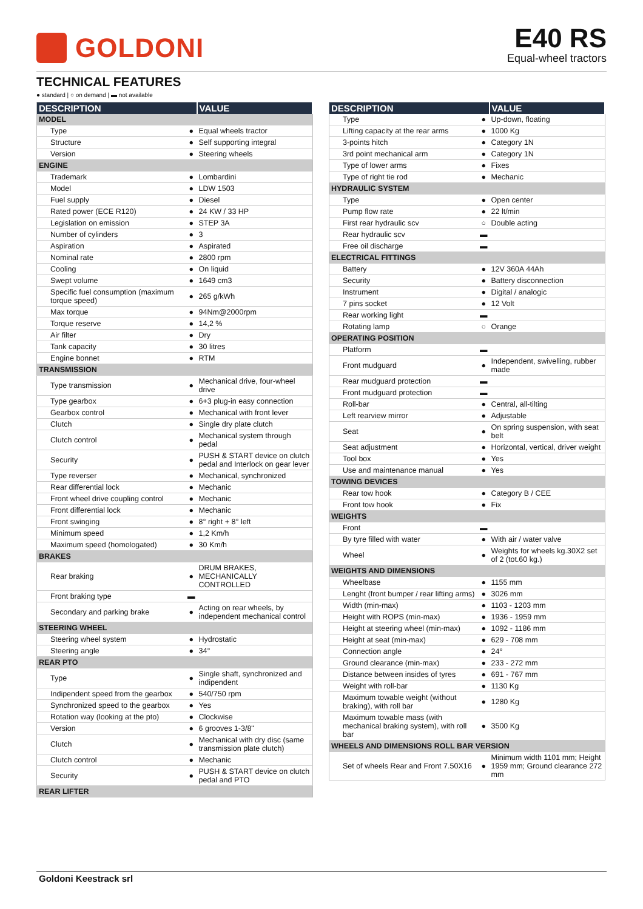GOLDONI
E40 RS
Equal-wheel tractors
TECHNICAL FEATURES
● standard | ○ on demand | ▬ not available
| DESCRIPTION | | VALUE |
| --- | --- | --- |
| MODEL | | |
| Type | ● | Equal wheels tractor |
| Structure | ● | Self supporting integral |
| Version | ● | Steering wheels |
| ENGINE | | |
| Trademark | ● | Lombardini |
| Model | ● | LDW 1503 |
| Fuel supply | ● | Diesel |
| Rated power (ECE R120) | ● | 24 KW / 33 HP |
| Legislation on emission | ● | STEP 3A |
| Number of cylinders | ● | 3 |
| Aspiration | ● | Aspirated |
| Nominal rate | ● | 2800 rpm |
| Cooling | ● | On liquid |
| Swept volume | ● | 1649 cm3 |
| Specific fuel consumption (maximum torque speed) | ● | 265 g/kWh |
| Max torque | ● | 94Nm@2000rpm |
| Torque reserve | ● | 14,2 % |
| Air filter | ● | Dry |
| Tank capacity | ● | 30 litres |
| Engine bonnet | ● | RTM |
| TRANSMISSION | | |
| Type transmission | ● | Mechanical drive, four-wheel drive |
| Type gearbox | ● | 6+3 plug-in easy connection |
| Gearbox control | ● | Mechanical with front lever |
| Clutch | ● | Single dry plate clutch |
| Clutch control | ● | Mechanical system through pedal |
| Security | ● | PUSH & START device on clutch pedal and Interlock on gear lever |
| Type reverser | ● | Mechanical, synchronized |
| Rear differential lock | ● | Mechanic |
| Front wheel drive coupling control | ● | Mechanic |
| Front differential lock | ● | Mechanic |
| Front swinging | ● | 8° right + 8° left |
| Minimum speed | ● | 1,2 Km/h |
| Maximum speed (homologated) | ● | 30 Km/h |
| BRAKES | | |
| Rear braking | ● | DRUM BRAKES, MECHANICALLY CONTROLLED |
| Front braking type | ▬ | |
| Secondary and parking brake | ● | Acting on rear wheels, by independent mechanical control |
| STEERING WHEEL | | |
| Steering wheel system | ● | Hydrostatic |
| Steering angle | ● | 34° |
| REAR PTO | | |
| Type | ● | Single shaft, synchronized and indipendent |
| Indipendent speed from the gearbox | ● | 540/750 rpm |
| Synchronized speed to the gearbox | ● | Yes |
| Rotation way (looking at the pto) | ● | Clockwise |
| Version | ● | 6 grooves 1-3/8" |
| Clutch | ● | Mechanical with dry disc (same transmission plate clutch) |
| Clutch control | ● | Mechanic |
| Security | ● | PUSH & START device on clutch pedal and PTO |
| REAR LIFTER | | |
| DESCRIPTION | | VALUE |
| --- | --- | --- |
| Type | ● | Up-down, floating |
| Lifting capacity at the rear arms | ● | 1000 Kg |
| 3-points hitch | ● | Category 1N |
| 3rd point mechanical arm | ● | Category 1N |
| Type of lower arms | ● | Fixes |
| Type of right tie rod | ● | Mechanic |
| HYDRAULIC SYSTEM | | |
| Type | ● | Open center |
| Pump flow rate | ● | 22 lt/min |
| First rear hydraulic scv | ○ | Double acting |
| Rear hydraulic scv | ▬ | |
| Free oil discharge | ▬ | |
| ELECTRICAL FITTINGS | | |
| Battery | ● | 12V 360A 44Ah |
| Security | ● | Battery disconnection |
| Instrument | ● | Digital / analogic |
| 7 pins socket | ● | 12 Volt |
| Rear working light | ▬ | |
| Rotating lamp | ○ | Orange |
| OPERATING POSITION | | |
| Platform | ▬ | |
| Front mudguard | ● | Independent, swivelling, rubber made |
| Rear mudguard protection | ▬ | |
| Front mudguard protection | ▬ | |
| Roll-bar | ● | Central, all-tilting |
| Left rearview mirror | ● | Adjustable |
| Seat | ● | On spring suspension, with seat belt |
| Seat adjustment | ● | Horizontal, vertical, driver weight |
| Tool box | ● | Yes |
| Use and maintenance manual | ● | Yes |
| TOWING DEVICES | | |
| Rear tow hook | ● | Category B / CEE |
| Front tow hook | ● | Fix |
| WEIGHTS | | |
| Front | ▬ | |
| By tyre filled with water | ● | With air / water valve |
| Wheel | ● | Weights for wheels kg.30X2 set of 2 (tot.60 kg.) |
| WEIGHTS AND DIMENSIONS | | |
| Wheelbase | ● | 1155 mm |
| Lenght (front bumper / rear lifting arms) | ● | 3026 mm |
| Width (min-max) | ● | 1103 - 1203 mm |
| Height with ROPS (min-max) | ● | 1936 - 1959 mm |
| Height at steering wheel (min-max) | ● | 1092 - 1186 mm |
| Height at seat (min-max) | ● | 629 - 708 mm |
| Connection angle | ● | 24° |
| Ground clearance (min-max) | ● | 233 - 272 mm |
| Distance between insides of tyres | ● | 691 - 767 mm |
| Weight with roll-bar | ● | 1130 Kg |
| Maximum towable weight (without braking), with roll bar | ● | 1280 Kg |
| Maximum towable mass (with mechanical braking system), with roll bar | ● | 3500 Kg |
| WHEELS AND DIMENSIONS ROLL BAR VERSION | | |
| Set of wheels Rear and Front 7.50X16 | ● | Minimum width 1101 mm; Height 1959 mm; Ground clearance 272 mm |
Goldoni Keestrack srl